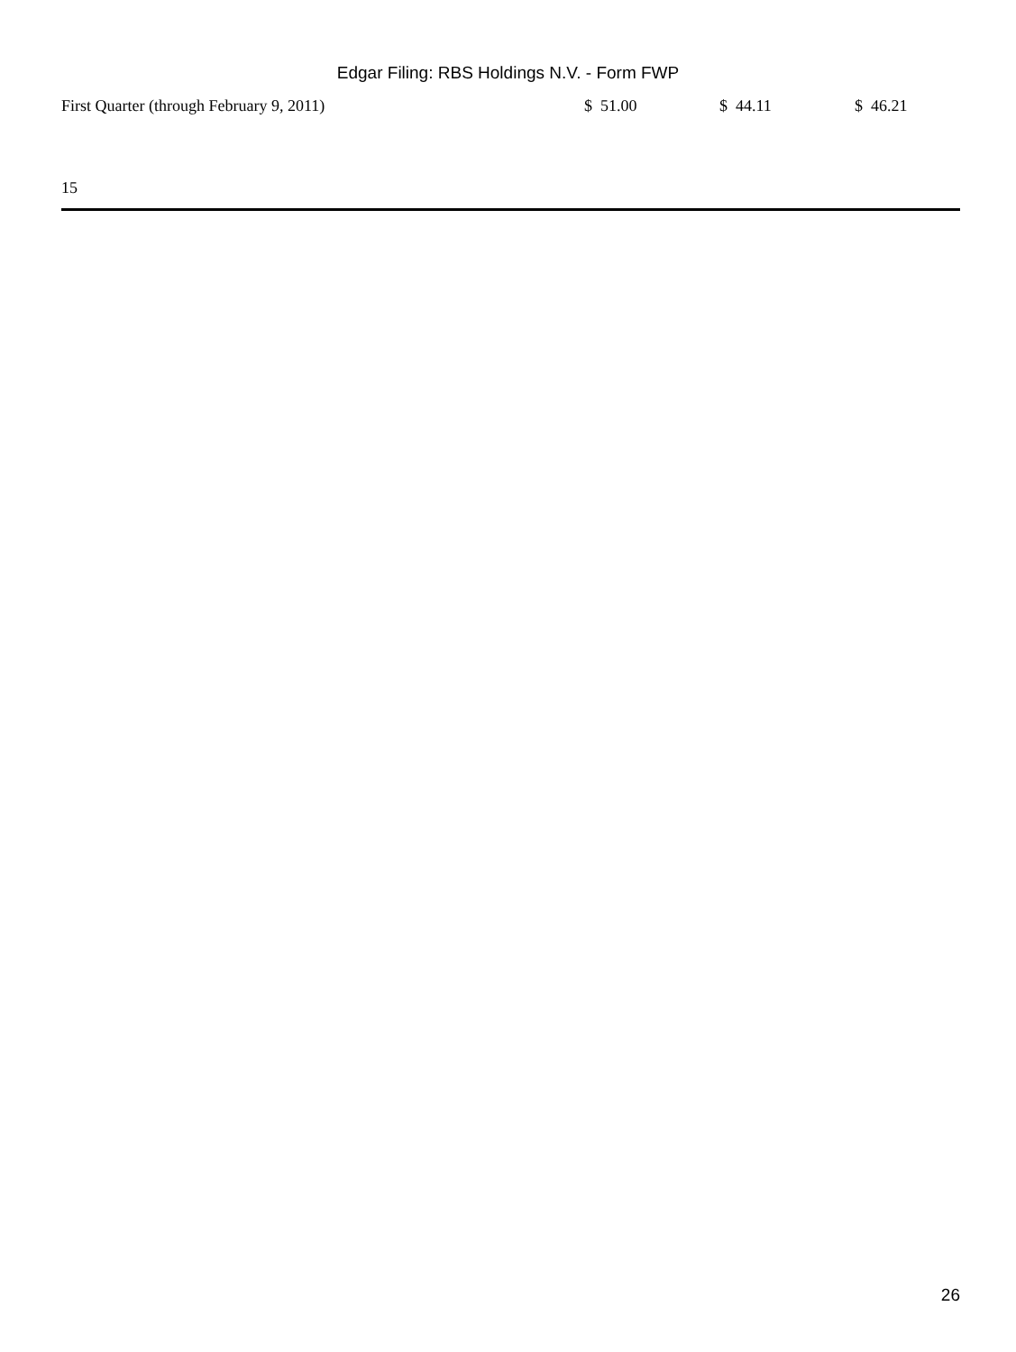Edgar Filing: RBS Holdings N.V. - Form FWP
| First Quarter (through February 9, 2011) | $ 51.00 | $ 44.11 | $ 46.21 |
15
26